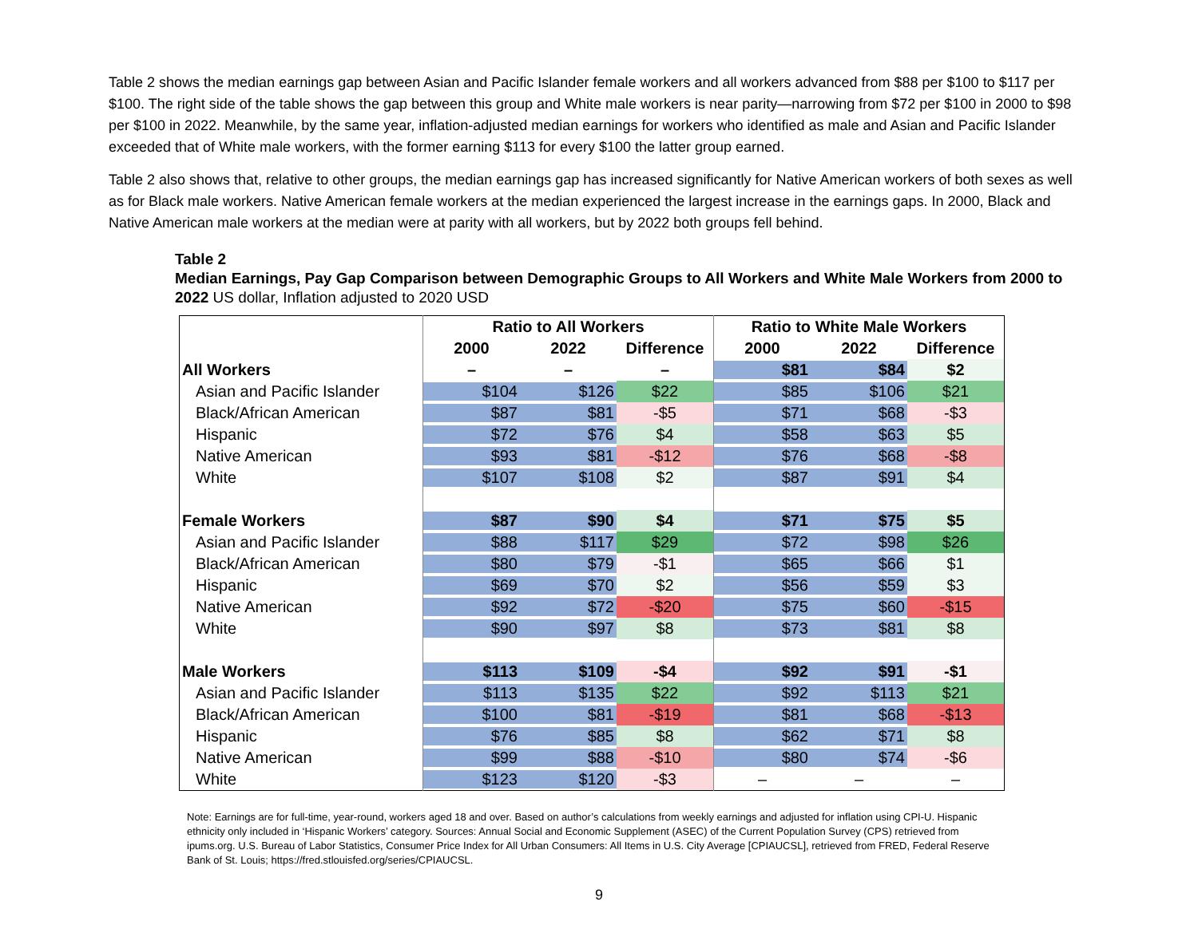Table 2 shows the median earnings gap between Asian and Pacific Islander female workers and all workers advanced from $88 per $100 to $117 per $100. The right side of the table shows the gap between this group and White male workers is near parity—narrowing from $72 per $100 in 2000 to $98 per $100 in 2022. Meanwhile, by the same year, inflation-adjusted median earnings for workers who identified as male and Asian and Pacific Islander exceeded that of White male workers, with the former earning $113 for every $100 the latter group earned.
Table 2 also shows that, relative to other groups, the median earnings gap has increased significantly for Native American workers of both sexes as well as for Black male workers. Native American female workers at the median experienced the largest increase in the earnings gaps. In 2000, Black and Native American male workers at the median were at parity with all workers, but by 2022 both groups fell behind.
Table 2
Median Earnings, Pay Gap Comparison between Demographic Groups to All Workers and White Male Workers from 2000 to 2022 US dollar, Inflation adjusted to 2020 USD
| | Ratio to All Workers | | | Ratio to White Male Workers | | |
| --- | --- | --- | --- | --- | --- | --- |
| | 2000 | 2022 | Difference | 2000 | 2022 | Difference |
| All Workers | – | – | – | $81 | $84 | $2 |
| Asian and Pacific Islander | $104 | $126 | $22 | $85 | $106 | $21 |
| Black/African American | $87 | $81 | -$5 | $71 | $68 | -$3 |
| Hispanic | $72 | $76 | $4 | $58 | $63 | $5 |
| Native American | $93 | $81 | -$12 | $76 | $68 | -$8 |
| White | $107 | $108 | $2 | $87 | $91 | $4 |
| Female Workers | $87 | $90 | $4 | $71 | $75 | $5 |
| Asian and Pacific Islander | $88 | $117 | $29 | $72 | $98 | $26 |
| Black/African American | $80 | $79 | -$1 | $65 | $66 | $1 |
| Hispanic | $69 | $70 | $2 | $56 | $59 | $3 |
| Native American | $92 | $72 | -$20 | $75 | $60 | -$15 |
| White | $90 | $97 | $8 | $73 | $81 | $8 |
| Male Workers | $113 | $109 | -$4 | $92 | $91 | -$1 |
| Asian and Pacific Islander | $113 | $135 | $22 | $92 | $113 | $21 |
| Black/African American | $100 | $81 | -$19 | $81 | $68 | -$13 |
| Hispanic | $76 | $85 | $8 | $62 | $71 | $8 |
| Native American | $99 | $88 | -$10 | $80 | $74 | -$6 |
| White | $123 | $120 | -$3 | – | – | – |
Note: Earnings are for full-time, year-round, workers aged 18 and over. Based on author’s calculations from weekly earnings and adjusted for inflation using CPI-U. Hispanic ethnicity only included in ‘Hispanic Workers’ category. Sources: Annual Social and Economic Supplement (ASEC) of the Current Population Survey (CPS) retrieved from ipums.org. U.S. Bureau of Labor Statistics, Consumer Price Index for All Urban Consumers: All Items in U.S. City Average [CPIAUCSL], retrieved from FRED, Federal Reserve Bank of St. Louis; https://fred.stlouisfed.org/series/CPIAUCSL.
9